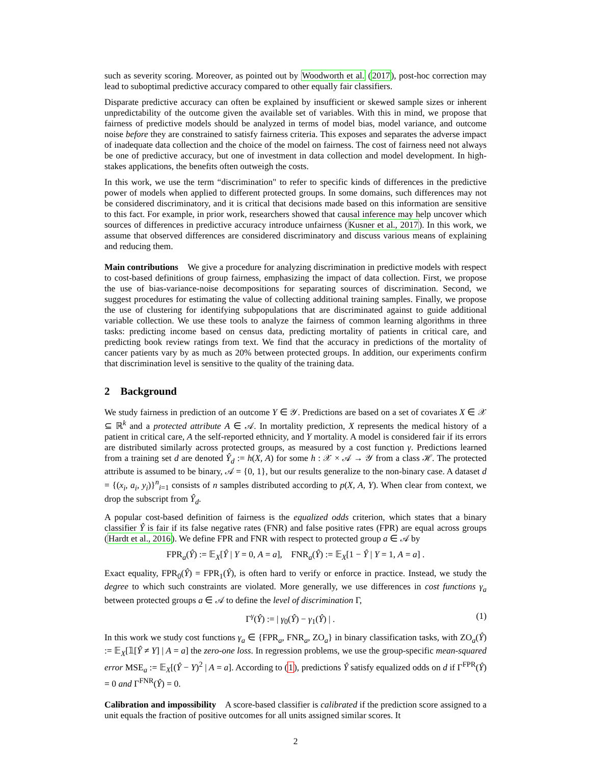such as severity scoring. Moreover, as pointed out by Woodworth et al. (2017), post-hoc correction may lead to suboptimal predictive accuracy compared to other equally fair classifiers.
Disparate predictive accuracy can often be explained by insufficient or skewed sample sizes or inherent unpredictability of the outcome given the available set of variables. With this in mind, we propose that fairness of predictive models should be analyzed in terms of model bias, model variance, and outcome noise before they are constrained to satisfy fairness criteria. This exposes and separates the adverse impact of inadequate data collection and the choice of the model on fairness. The cost of fairness need not always be one of predictive accuracy, but one of investment in data collection and model development. In high-stakes applications, the benefits often outweigh the costs.
In this work, we use the term “discrimination" to refer to specific kinds of differences in the predictive power of models when applied to different protected groups. In some domains, such differences may not be considered discriminatory, and it is critical that decisions made based on this information are sensitive to this fact. For example, in prior work, researchers showed that causal inference may help uncover which sources of differences in predictive accuracy introduce unfairness (Kusner et al., 2017). In this work, we assume that observed differences are considered discriminatory and discuss various means of explaining and reducing them.
Main contributions We give a procedure for analyzing discrimination in predictive models with respect to cost-based definitions of group fairness, emphasizing the impact of data collection. First, we propose the use of bias-variance-noise decompositions for separating sources of discrimination. Second, we suggest procedures for estimating the value of collecting additional training samples. Finally, we propose the use of clustering for identifying subpopulations that are discriminated against to guide additional variable collection. We use these tools to analyze the fairness of common learning algorithms in three tasks: predicting income based on census data, predicting mortality of patients in critical care, and predicting book review ratings from text. We find that the accuracy in predictions of the mortality of cancer patients vary by as much as 20% between protected groups. In addition, our experiments confirm that discrimination level is sensitive to the quality of the training data.
2 Background
We study fairness in prediction of an outcome Y ∈ 𝒴. Predictions are based on a set of covariates X ∈ 𝒳 ⊆ ℝ<sup>k</sup> and a protected attribute A ∈ 𝒜. In mortality prediction, X represents the medical history of a patient in critical care, A the self-reported ethnicity, and Y mortality. A model is considered fair if its errors are distributed similarly across protected groups, as measured by a cost function γ. Predictions learned from a training set d are denoted Ŷ<sub>d</sub> := h(X, A) for some h : 𝒳 × 𝒜 → 𝒴 from a class ℋ. The protected attribute is assumed to be binary, 𝒜 = {0, 1}, but our results generalize to the non-binary case. A dataset d = {(x<sub>i</sub>, a<sub>i</sub>, y<sub>i</sub>)}<sup>n</sup><sub>i=1</sub> consists of n samples distributed according to p(X, A, Y). When clear from context, we drop the subscript from Ŷ<sub>d</sub>.
A popular cost-based definition of fairness is the equalized odds criterion, which states that a binary classifier Ŷ is fair if its false negative rates (FNR) and false positive rates (FPR) are equal across groups (Hardt et al., 2016). We define FPR and FNR with respect to protected group a ∈ 𝒜 by
FPR<sub>a</sub>(Ŷ) := 𝔼<sub>X</sub>[Ŷ | Y = 0, A = a], FNR<sub>a</sub>(Ŷ) := 𝔼<sub>X</sub>[1 − Ŷ | Y = 1, A = a] .
Exact equality, FPR<sub>0</sub>(Ŷ) = FPR<sub>1</sub>(Ŷ), is often hard to verify or enforce in practice. Instead, we study the degree to which such constraints are violated. More generally, we use differences in cost functions γ<sub>a</sub> between protected groups a ∈ 𝒜 to define the level of discrimination Γ,
Γ<sup>γ</sup>(Ŷ) := | γ<sub>0</sub>(Ŷ) − γ<sub>1</sub>(Ŷ) | . (1)
In this work we study cost functions γ<sub>a</sub> ∈ {FPR<sub>a</sub>, FNR<sub>a</sub>, ZO<sub>a</sub>} in binary classification tasks, with ZO<sub>a</sub>(Ŷ) := 𝔼<sub>X</sub>[𝟙[Ŷ ≠ Y] | A = a] the zero-one loss. In regression problems, we use the group-specific mean-squared error MSE<sub>a</sub> := 𝔼<sub>X</sub>[(Ŷ − Y)<sup>2</sup> | A = a]. According to (1), predictions Ŷ satisfy equalized odds on d if Γ<sup>FPR</sup>(Ŷ) = 0 and Γ<sup>FNR</sup>(Ŷ) = 0.
Calibration and impossibility A score-based classifier is calibrated if the prediction score assigned to a unit equals the fraction of positive outcomes for all units assigned similar scores. It
2